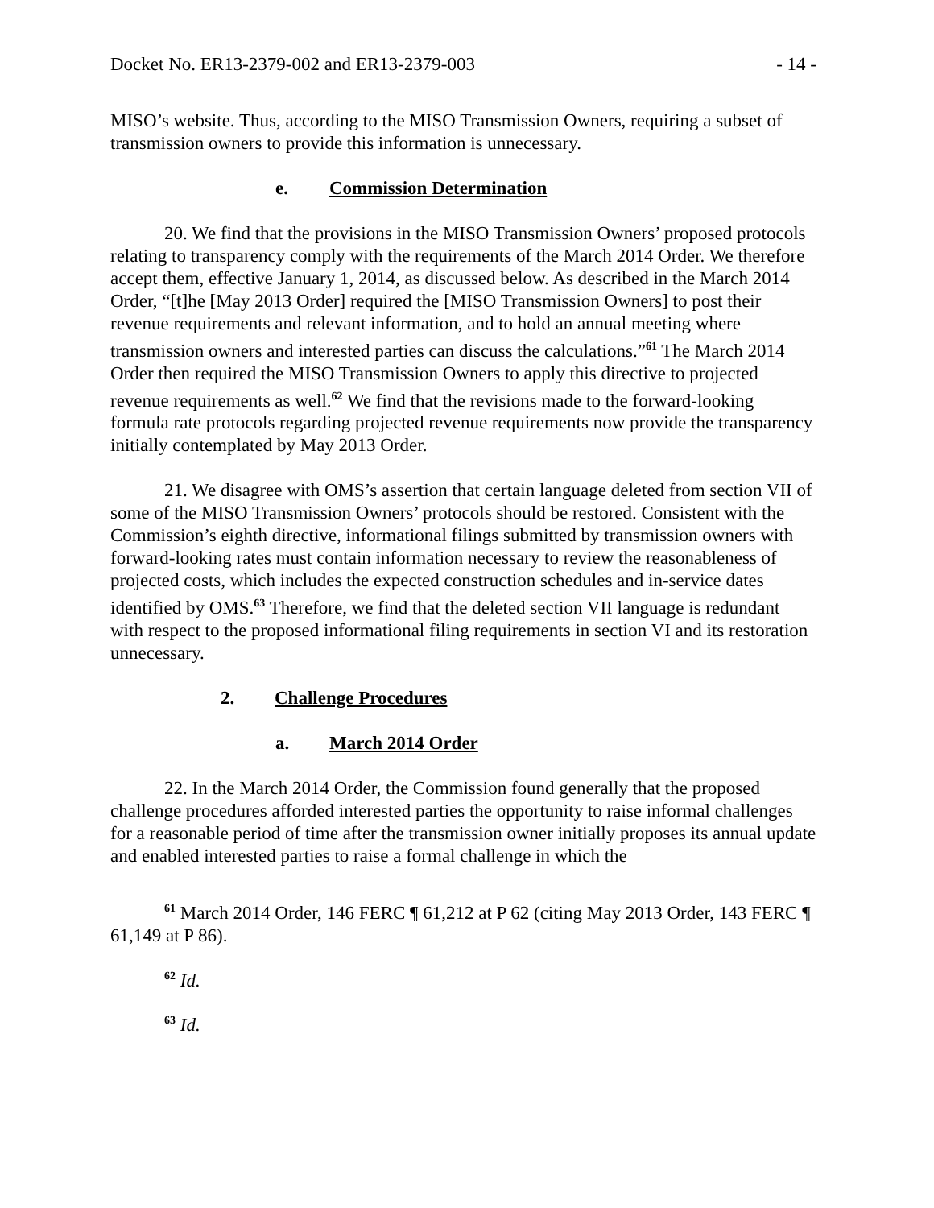Docket No. ER13-2379-002 and ER13-2379-003 - 14 -
MISO’s website. Thus, according to the MISO Transmission Owners, requiring a subset of transmission owners to provide this information is unnecessary.
e. Commission Determination
20. We find that the provisions in the MISO Transmission Owners’ proposed protocols relating to transparency comply with the requirements of the March 2014 Order. We therefore accept them, effective January 1, 2014, as discussed below. As described in the March 2014 Order, “[t]he [May 2013 Order] required the [MISO Transmission Owners] to post their revenue requirements and relevant information, and to hold an annual meeting where transmission owners and interested parties can discuss the calculations.”<sup>61</sup> The March 2014 Order then required the MISO Transmission Owners to apply this directive to projected revenue requirements as well.<sup>62</sup> We find that the revisions made to the forward-looking formula rate protocols regarding projected revenue requirements now provide the transparency initially contemplated by May 2013 Order.
21. We disagree with OMS’s assertion that certain language deleted from section VII of some of the MISO Transmission Owners’ protocols should be restored. Consistent with the Commission’s eighth directive, informational filings submitted by transmission owners with forward-looking rates must contain information necessary to review the reasonableness of projected costs, which includes the expected construction schedules and in-service dates identified by OMS.<sup>63</sup> Therefore, we find that the deleted section VII language is redundant with respect to the proposed informational filing requirements in section VI and its restoration unnecessary.
2. Challenge Procedures
a. March 2014 Order
22. In the March 2014 Order, the Commission found generally that the proposed challenge procedures afforded interested parties the opportunity to raise informal challenges for a reasonable period of time after the transmission owner initially proposes its annual update and enabled interested parties to raise a formal challenge in which the
<sup>61</sup> March 2014 Order, 146 FERC ¶ 61,212 at P 62 (citing May 2013 Order, 143 FERC ¶ 61,149 at P 86).
<sup>62</sup> Id.
<sup>63</sup> Id.